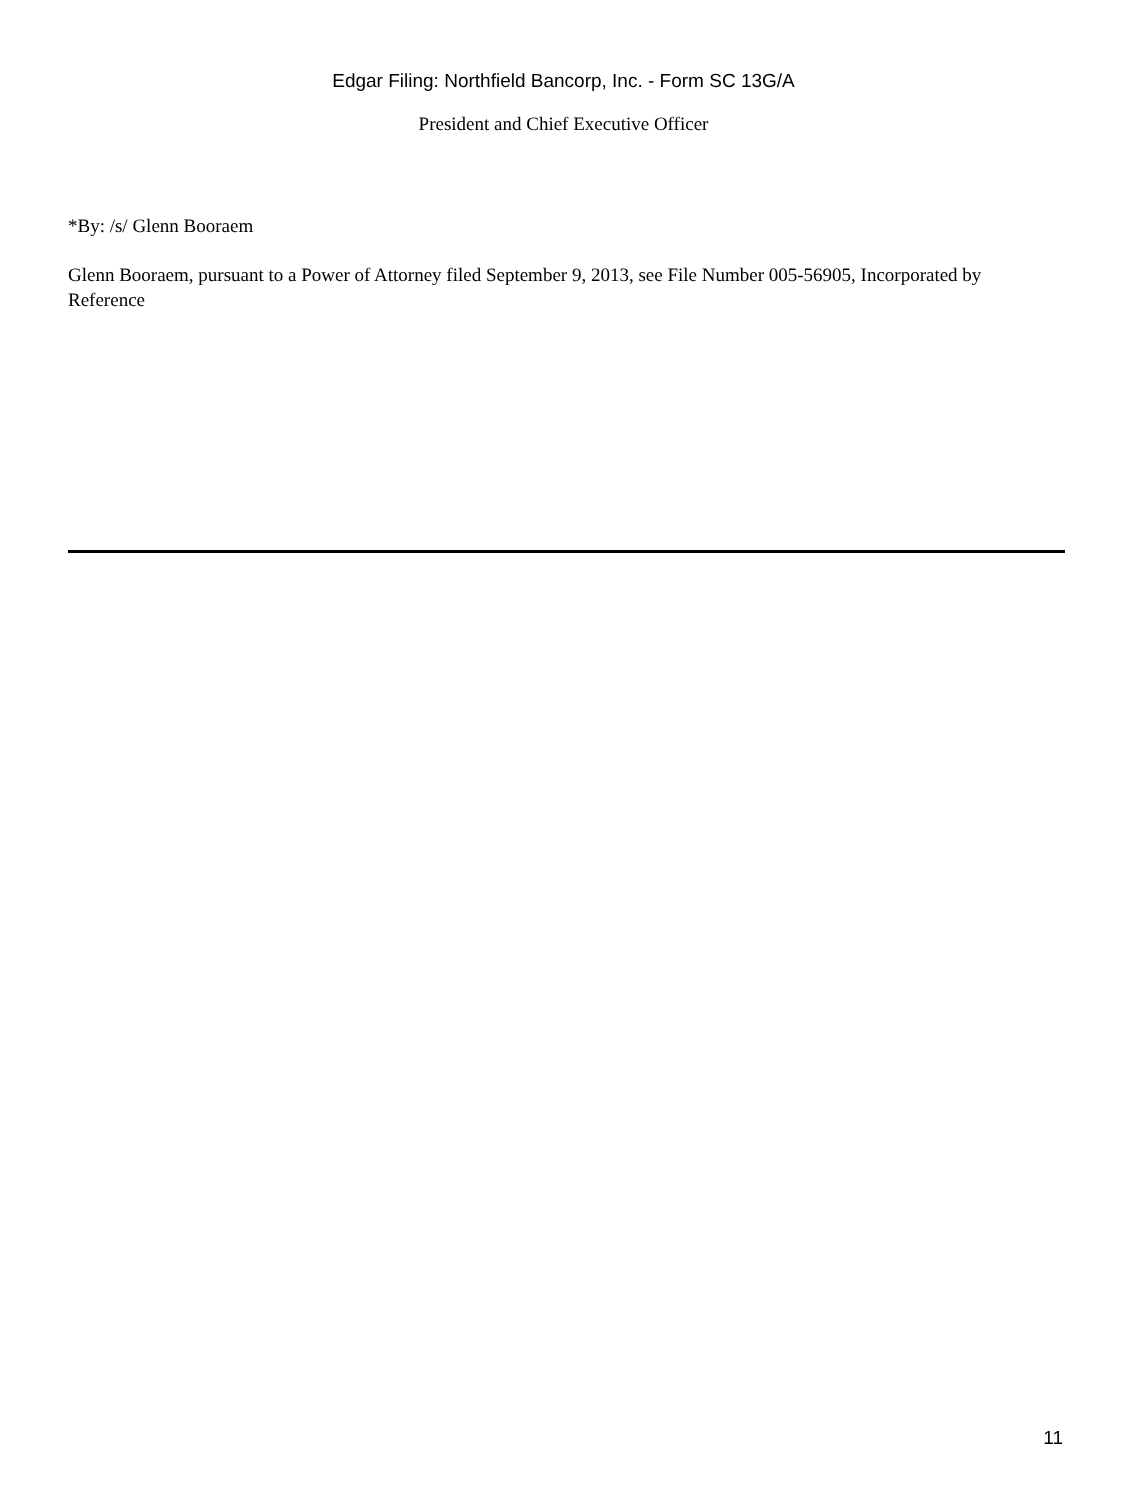Edgar Filing: Northfield Bancorp, Inc. - Form SC 13G/A
President and Chief Executive Officer
*By: /s/ Glenn Booraem
Glenn Booraem, pursuant to a Power of Attorney filed September 9, 2013, see File Number 005-56905, Incorporated by Reference
11